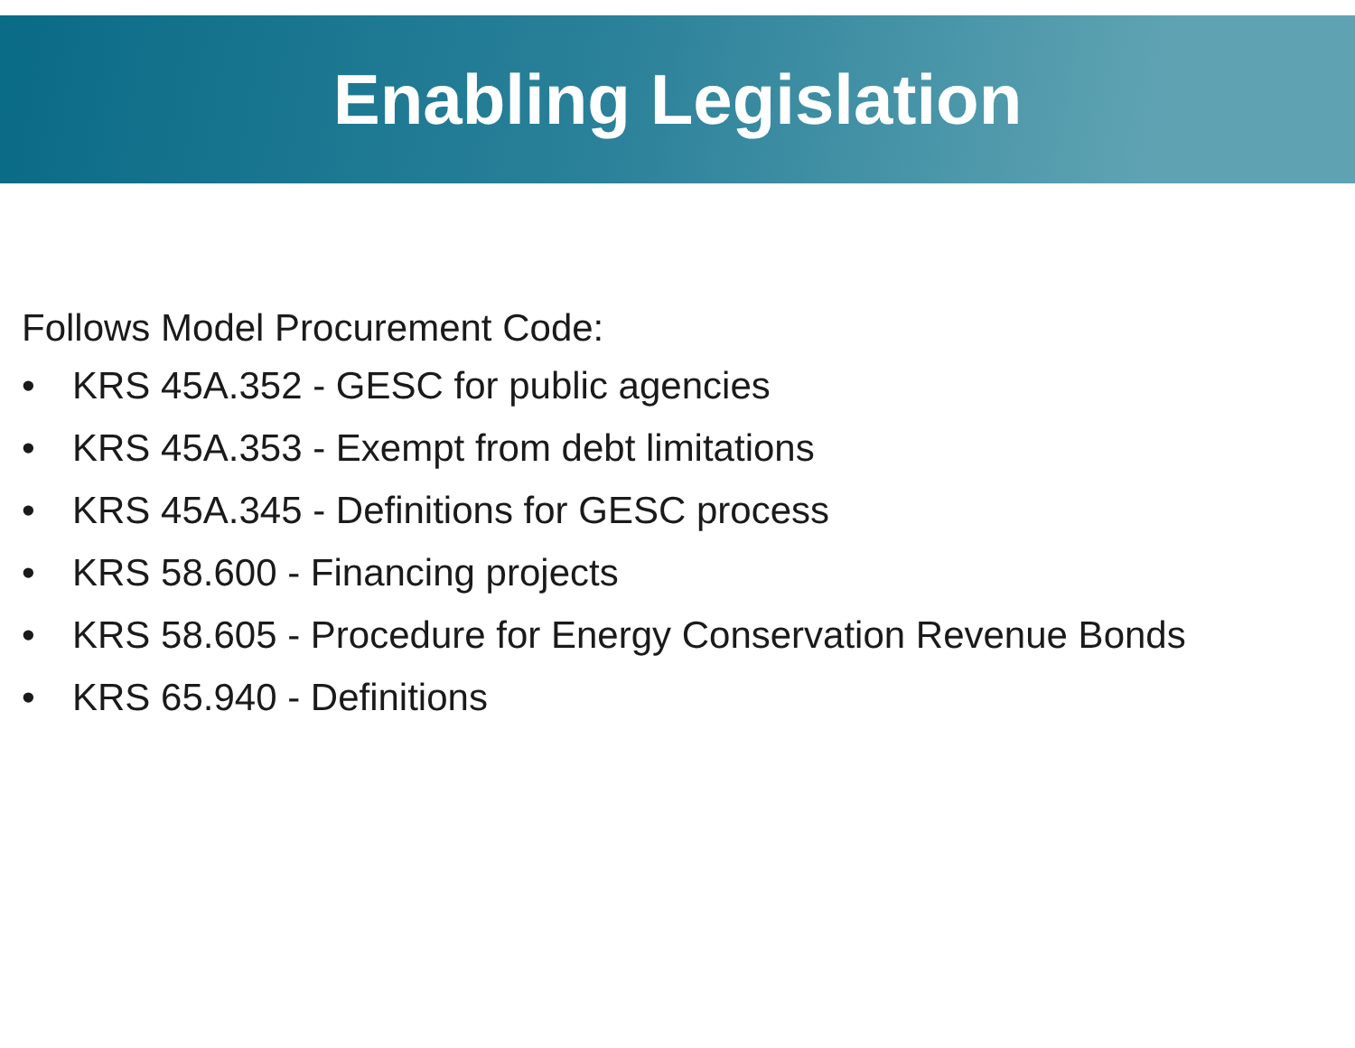Enabling Legislation
Follows Model Procurement Code:
• KRS 45A.352 - GESC for public agencies
• KRS 45A.353 - Exempt from debt limitations
• KRS 45A.345 - Definitions for GESC process
• KRS 58.600 - Financing projects
• KRS 58.605 - Procedure for Energy Conservation Revenue Bonds
• KRS 65.940 - Definitions